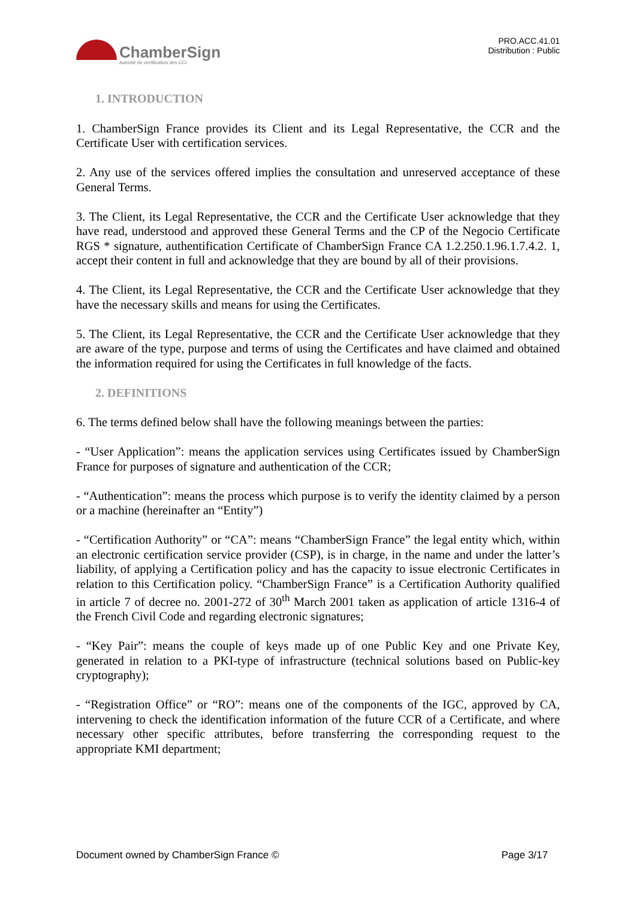ChamberSign
Autorité de certification des CCI
PRO.ACC.41.01
Distribution : Public
1. INTRODUCTION
1. ChamberSign France provides its Client and its Legal Representative, the CCR and the Certificate User with certification services.
2. Any use of the services offered implies the consultation and unreserved acceptance of these General Terms.
3. The Client, its Legal Representative, the CCR and the Certificate User acknowledge that they have read, understood and approved these General Terms and the CP of the Negocio Certificate RGS * signature, authentification Certificate of ChamberSign France CA 1.2.250.1.96.1.7.4.2. 1, accept their content in full and acknowledge that they are bound by all of their provisions.
4. The Client, its Legal Representative, the CCR and the Certificate User acknowledge that they have the necessary skills and means for using the Certificates.
5. The Client, its Legal Representative, the CCR and the Certificate User acknowledge that they are aware of the type, purpose and terms of using the Certificates and have claimed and obtained the information required for using the Certificates in full knowledge of the facts.
2. DEFINITIONS
6. The terms defined below shall have the following meanings between the parties:
- “User Application”: means the application services using Certificates issued by ChamberSign France for purposes of signature and authentication of the CCR;
- “Authentication”: means the process which purpose is to verify the identity claimed by a person or a machine (hereinafter an “Entity”)
- “Certification Authority” or “CA”: means “ChamberSign France” the legal entity which, within an electronic certification service provider (CSP), is in charge, in the name and under the latter’s liability, of applying a Certification policy and has the capacity to issue electronic Certificates in relation to this Certification policy. “ChamberSign France” is a Certification Authority qualified in article 7 of decree no. 2001-272 of 30<sup>th</sup> March 2001 taken as application of article 1316-4 of the French Civil Code and regarding electronic signatures;
- “Key Pair”: means the couple of keys made up of one Public Key and one Private Key, generated in relation to a PKI-type of infrastructure (technical solutions based on Public-key cryptography);
- “Registration Office” or “RO”: means one of the components of the IGC, approved by CA, intervening to check the identification information of the future CCR of a Certificate, and where necessary other specific attributes, before transferring the corresponding request to the appropriate KMI department;
Document owned by ChamberSign France © Page 3/17